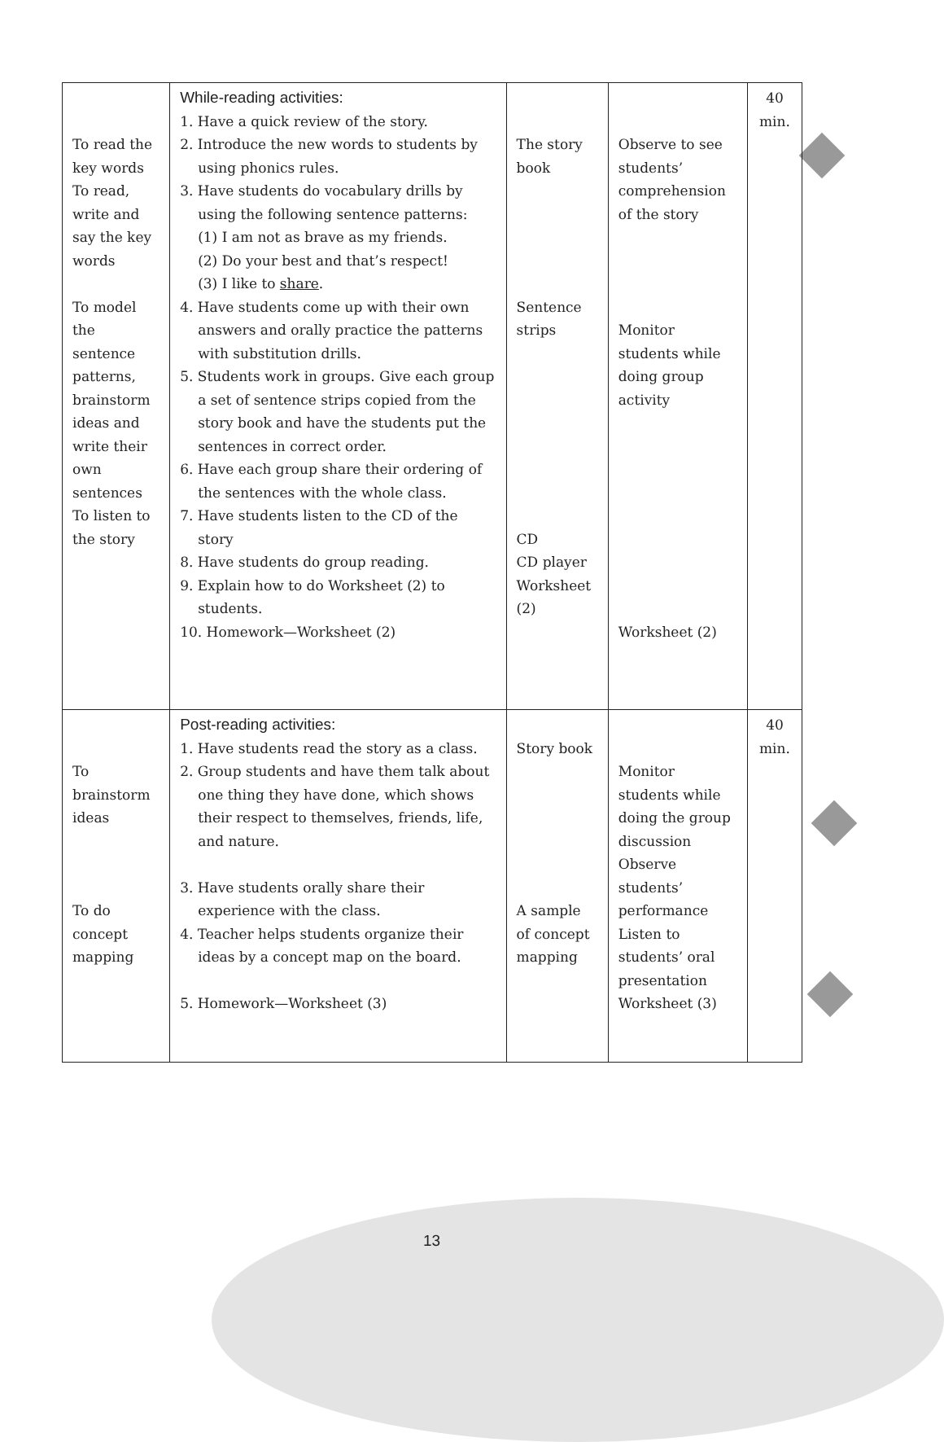| To read the key words To read, write and say the key words To model the sentence patterns, brainstorm ideas and write their own sentences To listen to the story | While-reading activities: 1. Have a quick review of the story. 2. Introduce the new words to students by using phonics rules. 3. Have students do vocabulary drills by using the following sentence patterns: (1) I am not as brave as my friends. (2) Do your best and that’s respect! (3) I like to share . 4. Have students come up with their own answers and orally practice the patterns with substitution drills. 5. Students work in groups. Give each group a set of sentence strips copied from the story book and have the students put the sentences in correct order. 6. Have each group share their ordering of the sentences with the whole class. 7. Have students listen to the CD of the story 8. Have students do group reading. 9. Explain how to do Worksheet (2) to students. 10. Homework—Worksheet (2) | The story book Sentence strips CD CD player Worksheet (2) | Observe to see students’ comprehension of the story Monitor students while doing group activity Worksheet (2) | 40 min. |
| To brainstorm ideas To do concept mapping | Post-reading activities: 1. Have students read the story as a class. 2. Group students and have them talk about one thing they have done, which shows their respect to themselves, friends, life, and nature. 3. Have students orally share their experience with the class. 4. Teacher helps students organize their ideas by a concept map on the board. 5. Homework—Worksheet (3) | Story book A sample of concept mapping | Monitor students while doing the group discussion Observe students’ performance Listen to students’ oral presentation Worksheet (3) | 40 min. |
13